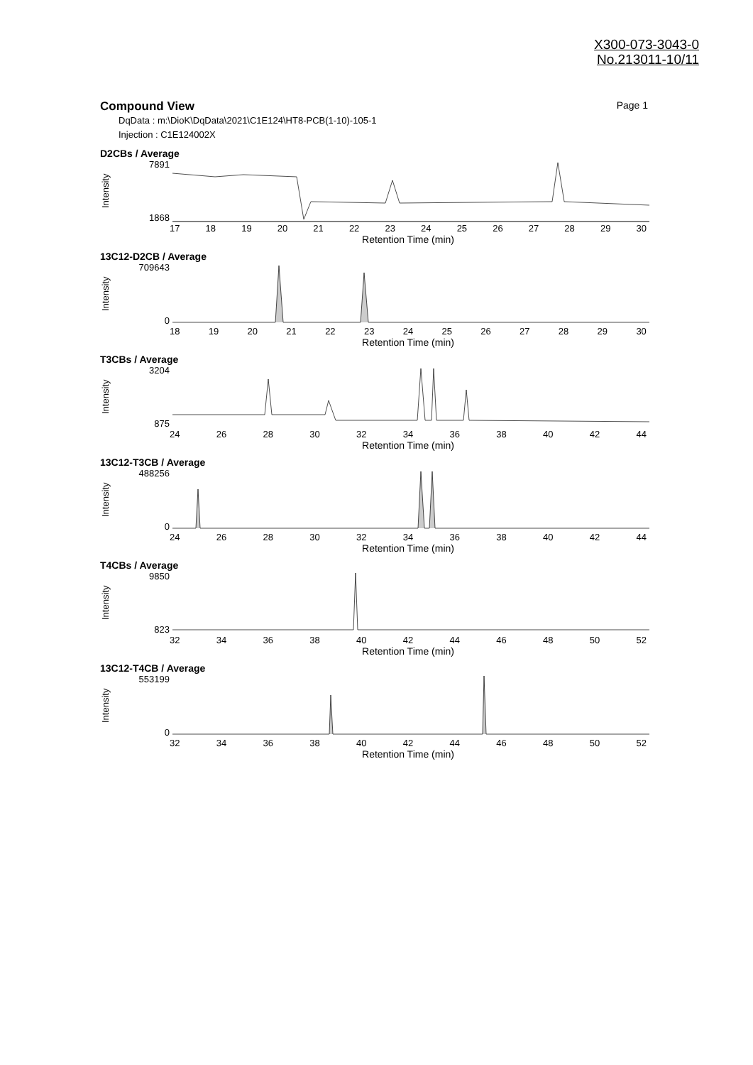X300-073-3043-0
No.213011-10/11
Compound View Page 1
DqData : m:\DioK\DqData\2021\C1E124\HT8-PCB(1-10)-105-1
Injection : C1E124002X
D2CBs / Average
Intensity
7891
1868
17 18 19 20 21 22 23 24 25 26 27 28 29 30
Retention Time (min)
13C12-D2CB / Average
Intensity
709643
0
18 19 20 21 22 23 24 25 26 27 28 29 30
Retention Time (min)
T3CBs / Average
Intensity
3204
875
24 26 28 30 32 34 36 38 40 42 44
Retention Time (min)
13C12-T3CB / Average
Intensity
488256
0
24 26 28 30 32 34 36 38 40 42 44
Retention Time (min)
T4CBs / Average
Intensity
9850
823
32 34 36 38 40 42 44 46 48 50 52
Retention Time (min)
13C12-T4CB / Average
Intensity
553199
0
32 34 36 38 40 42 44 46 48 50 52
Retention Time (min)